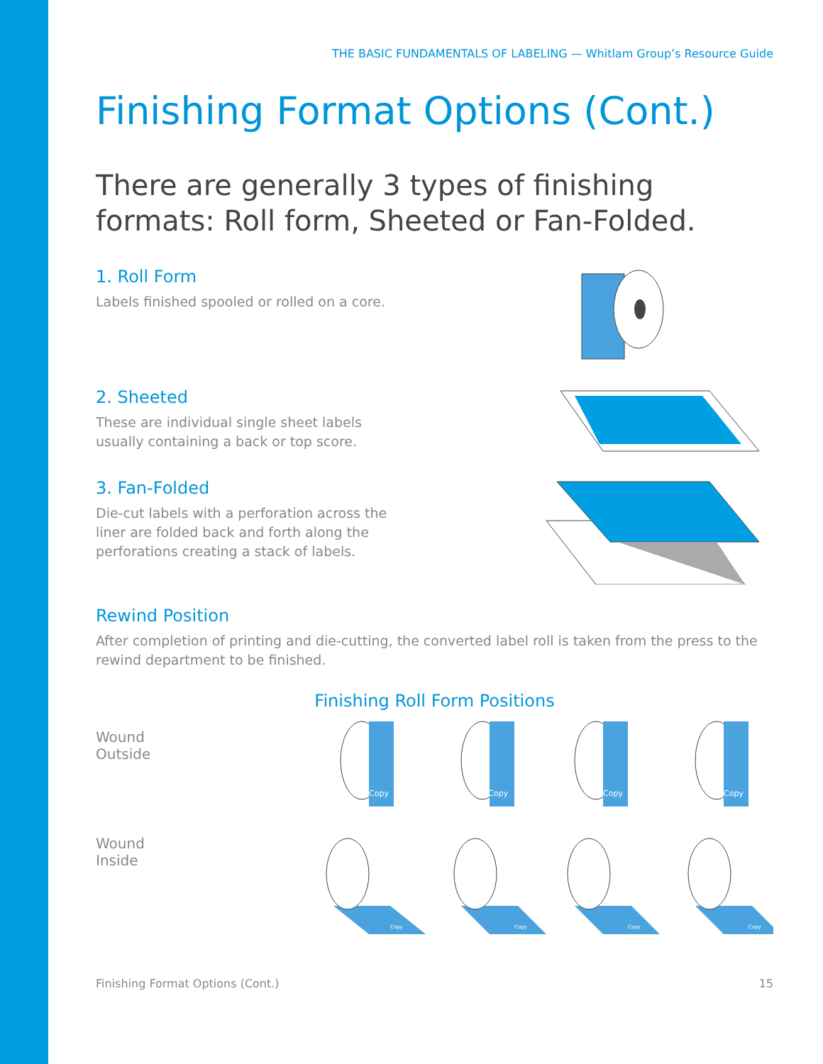THE BASIC FUNDAMENTALS OF LABELING — Whitlam Group’s Resource Guide
Finishing Format Options (Cont.)
There are generally 3 types of finishing formats: Roll form, Sheeted or Fan-Folded.
1. Roll Form
Labels finished spooled or rolled on a core.
2. Sheeted
These are individual single sheet labels
usually containing a back or top score.
3. Fan-Folded
Die-cut labels with a perforation across the
liner are folded back and forth along the
perforations creating a stack of labels.
Rewind Position
After completion of printing and die-cutting, the converted label roll is taken from the press to the rewind department to be finished.
Finishing Roll Form Positions
Wound Outside
Copy
Copy
Copy
Copy
Wound Inside
Copy
Copy
Copy
Copy
Finishing Format Options (Cont.) 15